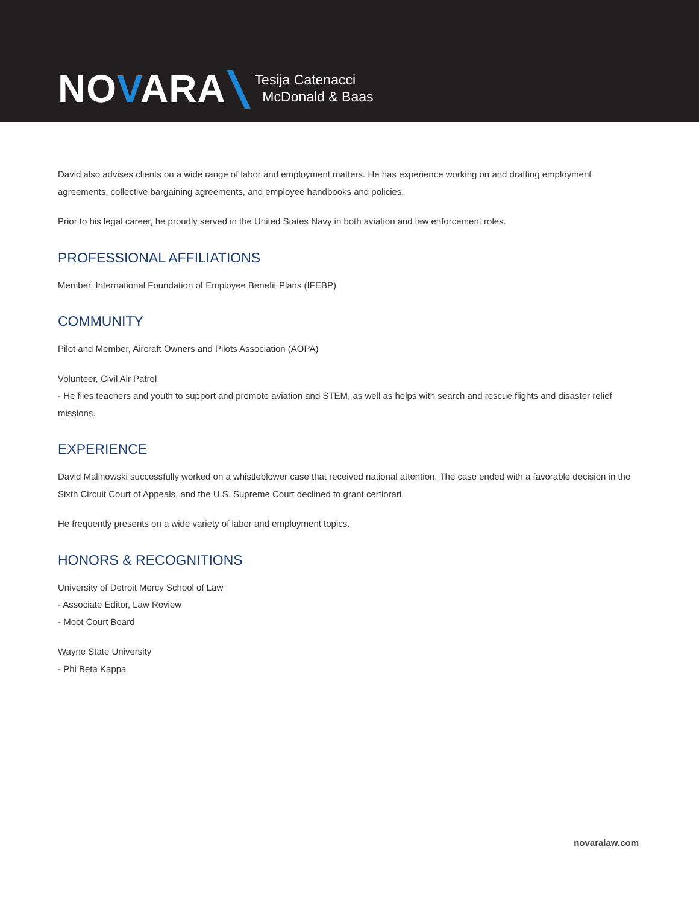NOVARA
Tesija Catenacci
McDonald & Baas
David also advises clients on a wide range of labor and employment matters. He has experience working on and drafting employment agreements, collective bargaining agreements, and employee handbooks and policies.
Prior to his legal career, he proudly served in the United States Navy in both aviation and law enforcement roles.
PROFESSIONAL AFFILIATIONS
Member, International Foundation of Employee Benefit Plans (IFEBP)
COMMUNITY
Pilot and Member, Aircraft Owners and Pilots Association (AOPA)
Volunteer, Civil Air Patrol
- He flies teachers and youth to support and promote aviation and STEM, as well as helps with search and rescue flights and disaster relief missions.
EXPERIENCE
David Malinowski successfully worked on a whistleblower case that received national attention. The case ended with a favorable decision in the Sixth Circuit Court of Appeals, and the U.S. Supreme Court declined to grant certiorari.
He frequently presents on a wide variety of labor and employment topics.
HONORS & RECOGNITIONS
University of Detroit Mercy School of Law
- Associate Editor, Law Review
- Moot Court Board
Wayne State University
- Phi Beta Kappa
novaralaw.com